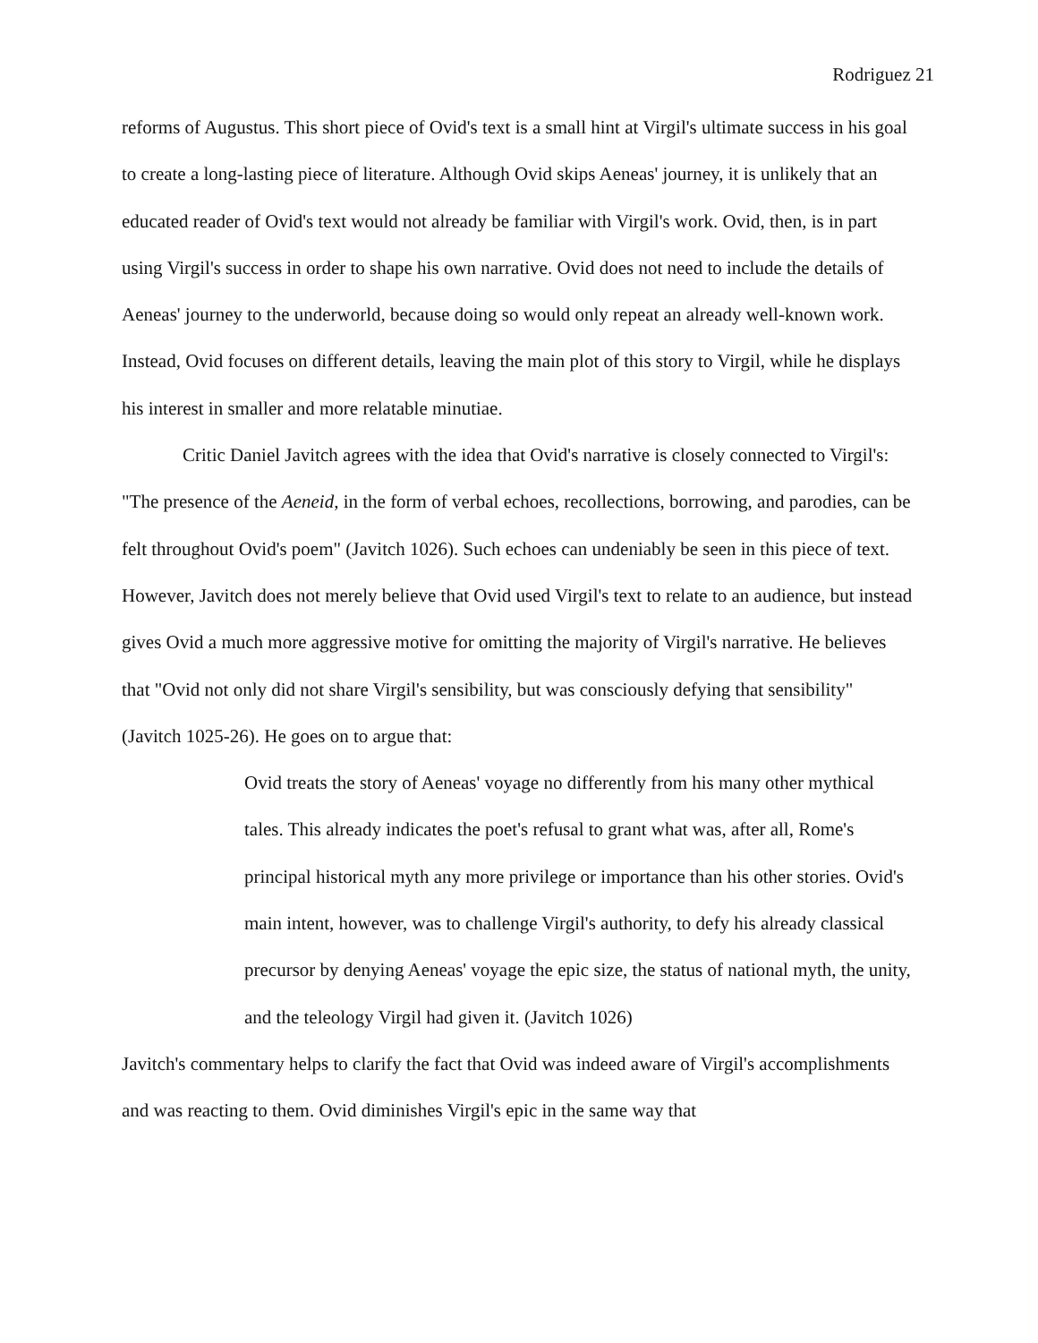Rodriguez 21
reforms of Augustus. This short piece of Ovid's text is a small hint at Virgil's ultimate success in his goal to create a long-lasting piece of literature. Although Ovid skips Aeneas' journey, it is unlikely that an educated reader of Ovid's text would not already be familiar with Virgil's work. Ovid, then, is in part using Virgil's success in order to shape his own narrative. Ovid does not need to include the details of Aeneas' journey to the underworld, because doing so would only repeat an already well-known work. Instead, Ovid focuses on different details, leaving the main plot of this story to Virgil, while he displays his interest in smaller and more relatable minutiae.
Critic Daniel Javitch agrees with the idea that Ovid's narrative is closely connected to Virgil's: "The presence of the Aeneid, in the form of verbal echoes, recollections, borrowing, and parodies, can be felt throughout Ovid's poem" (Javitch 1026). Such echoes can undeniably be seen in this piece of text. However, Javitch does not merely believe that Ovid used Virgil's text to relate to an audience, but instead gives Ovid a much more aggressive motive for omitting the majority of Virgil's narrative. He believes that "Ovid not only did not share Virgil's sensibility, but was consciously defying that sensibility" (Javitch 1025-26). He goes on to argue that:
Ovid treats the story of Aeneas' voyage no differently from his many other mythical tales. This already indicates the poet's refusal to grant what was, after all, Rome's principal historical myth any more privilege or importance than his other stories. Ovid's main intent, however, was to challenge Virgil's authority, to defy his already classical precursor by denying Aeneas' voyage the epic size, the status of national myth, the unity, and the teleology Virgil had given it. (Javitch 1026)
Javitch's commentary helps to clarify the fact that Ovid was indeed aware of Virgil's accomplishments and was reacting to them. Ovid diminishes Virgil's epic in the same way that